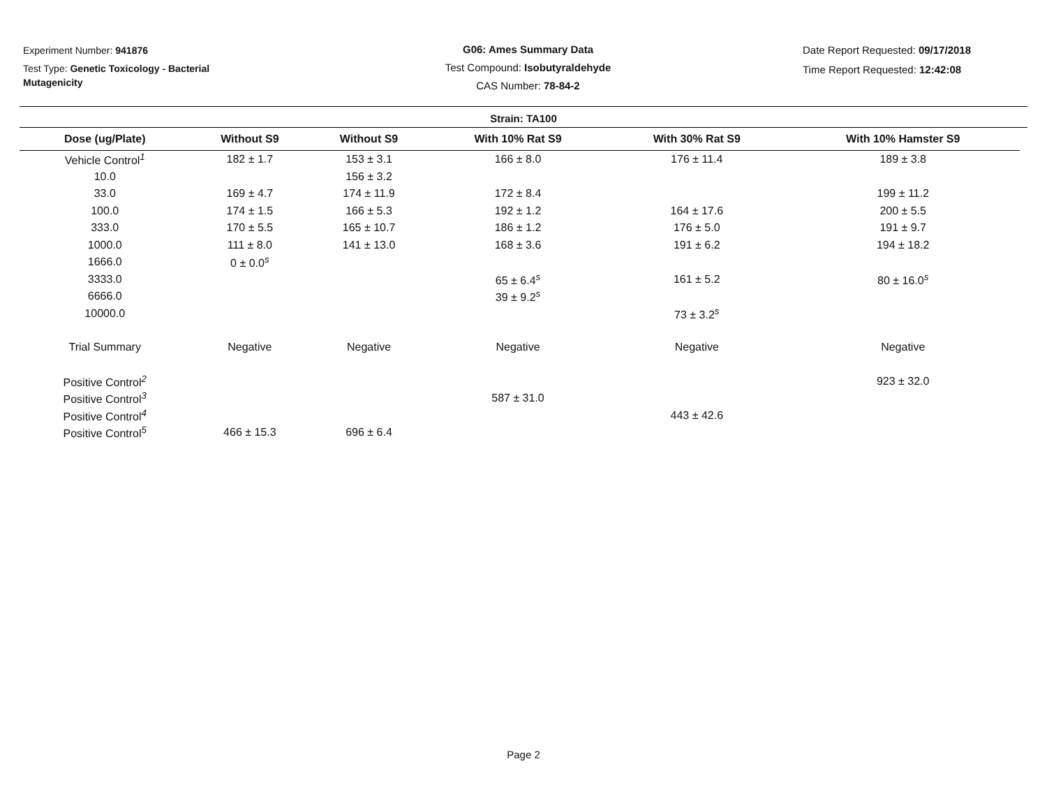Experiment Number: 941876
Test Type: Genetic Toxicology - Bacterial Mutagenicity
G06: Ames Summary Data
Test Compound: Isobutyraldehyde
CAS Number: 78-84-2
Date Report Requested: 09/17/2018
Time Report Requested: 12:42:08
Strain: TA100
| Dose (ug/Plate) | Without S9 | Without S9 | With 10% Rat S9 | With 30% Rat S9 | With 10% Hamster S9 |
| --- | --- | --- | --- | --- | --- |
| Vehicle Control<sup>1</sup> | 182 ± 1.7 | 153 ± 3.1 | 166 ± 8.0 | 176 ± 11.4 | 189 ± 3.8 |
| 10.0 | | 156 ± 3.2 | | | |
| 33.0 | 169 ± 4.7 | 174 ± 11.9 | 172 ± 8.4 | | 199 ± 11.2 |
| 100.0 | 174 ± 1.5 | 166 ± 5.3 | 192 ± 1.2 | 164 ± 17.6 | 200 ± 5.5 |
| 333.0 | 170 ± 5.5 | 165 ± 10.7 | 186 ± 1.2 | 176 ± 5.0 | 191 ± 9.7 |
| 1000.0 | 111 ± 8.0 | 141 ± 13.0 | 168 ± 3.6 | 191 ± 6.2 | 194 ± 18.2 |
| 1666.0 | 0 ± 0.0<sup>s</sup> | | | | |
| 3333.0 | | | 65 ± 6.4<sup>s</sup> | 161 ± 5.2 | 80 ± 16.0<sup>s</sup> |
| 6666.0 | | | 39 ± 9.2<sup>s</sup> | | |
| 10000.0 | | | | 73 ± 3.2<sup>s</sup> | |
| Trial Summary | Negative | Negative | Negative | Negative | Negative |
| Positive Control<sup>2</sup> | | | | | 923 ± 32.0 |
| Positive Control<sup>3</sup> | | | 587 ± 31.0 | | |
| Positive Control<sup>4</sup> | | | | 443 ± 42.6 | |
| Positive Control<sup>5</sup> | 466 ± 15.3 | 696 ± 6.4 | | | |
Page 2